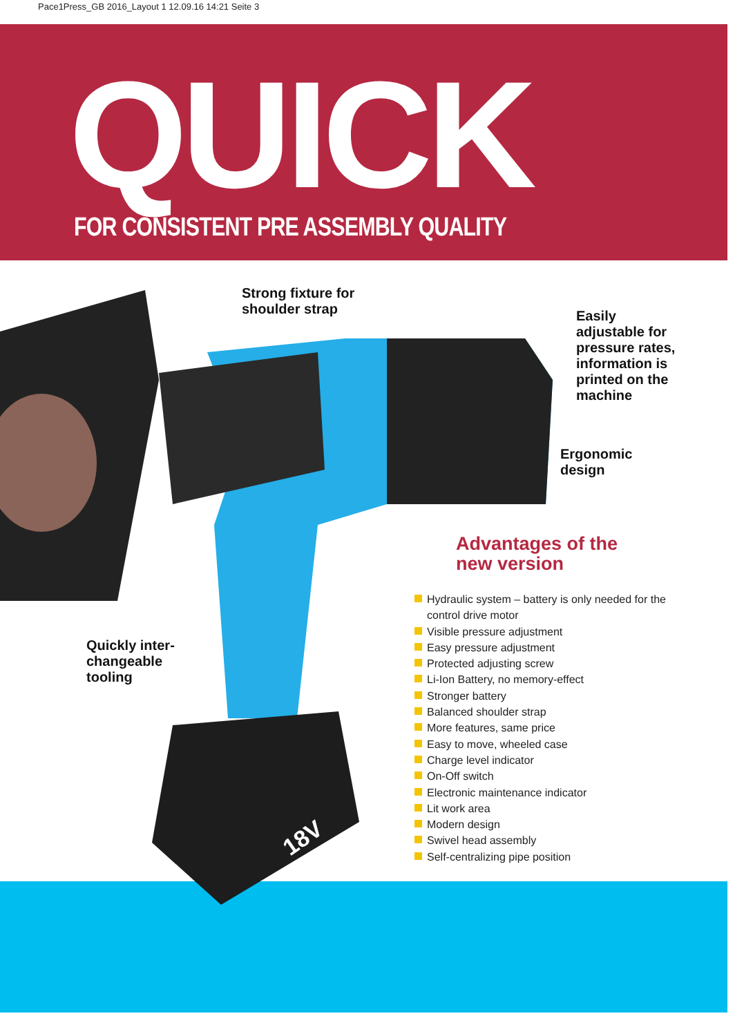Pace1Press_GB 2016_Layout 1 12.09.16 14:21 Seite 3
QUICK
FOR CONSISTENT PRE ASSEMBLY QUALITY
18V
Strong fixture for
shoulder strap
Easily
adjustable for
pressure rates,
information is
printed on the
machine
Ergonomic
design
Quickly inter-
changeable
tooling
Advantages of the
new version
Hydraulic system – battery is only needed for the control drive motor
Visible pressure adjustment
Easy pressure adjustment
Protected adjusting screw
Li-Ion Battery, no memory-effect
Stronger battery
Balanced shoulder strap
More features, same price
Easy to move, wheeled case
Charge level indicator
On-Off switch
Electronic maintenance indicator
Lit work area
Modern design
Swivel head assembly
Self-centralizing pipe position